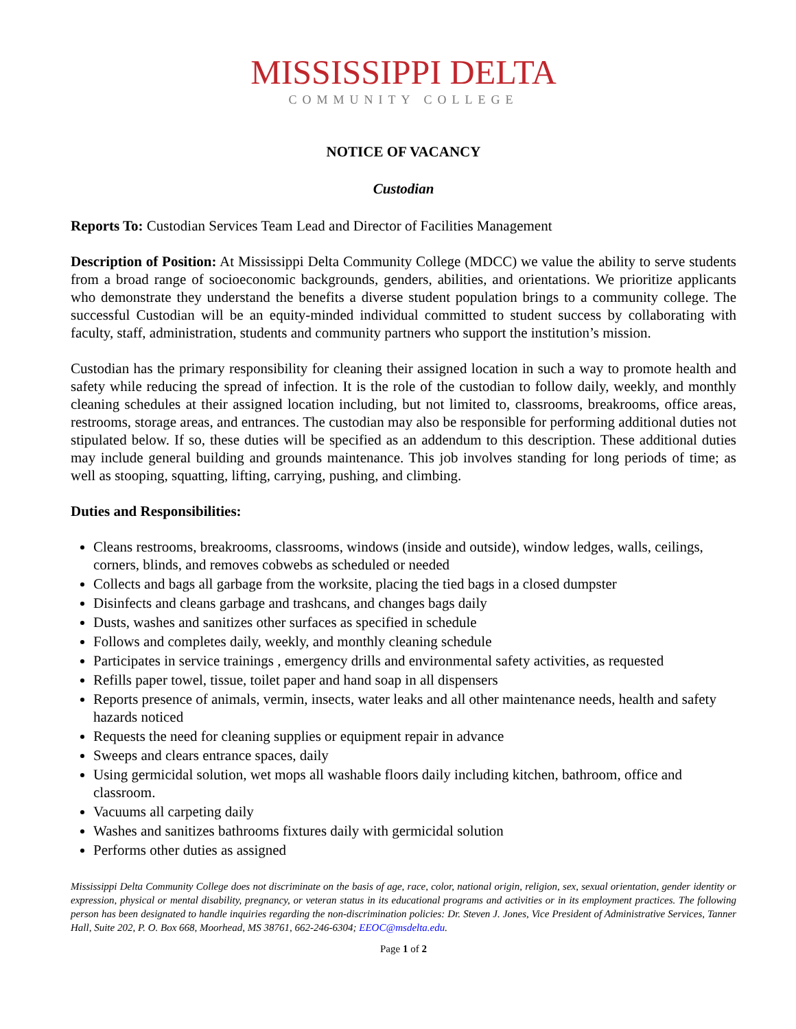MISSISSIPPI DELTA
COMMUNITY COLLEGE
NOTICE OF VACANCY
Custodian
Reports To: Custodian Services Team Lead and Director of Facilities Management
Description of Position: At Mississippi Delta Community College (MDCC) we value the ability to serve students from a broad range of socioeconomic backgrounds, genders, abilities, and orientations. We prioritize applicants who demonstrate they understand the benefits a diverse student population brings to a community college. The successful Custodian will be an equity-minded individual committed to student success by collaborating with faculty, staff, administration, students and community partners who support the institution’s mission.
Custodian has the primary responsibility for cleaning their assigned location in such a way to promote health and safety while reducing the spread of infection. It is the role of the custodian to follow daily, weekly, and monthly cleaning schedules at their assigned location including, but not limited to, classrooms, breakrooms, office areas, restrooms, storage areas, and entrances. The custodian may also be responsible for performing additional duties not stipulated below. If so, these duties will be specified as an addendum to this description. These additional duties may include general building and grounds maintenance. This job involves standing for long periods of time; as well as stooping, squatting, lifting, carrying, pushing, and climbing.
Duties and Responsibilities:
Cleans restrooms, breakrooms, classrooms, windows (inside and outside), window ledges, walls, ceilings, corners, blinds, and removes cobwebs as scheduled or needed
Collects and bags all garbage from the worksite, placing the tied bags in a closed dumpster
Disinfects and cleans garbage and trashcans, and changes bags daily
Dusts, washes and sanitizes other surfaces as specified in schedule
Follows and completes daily, weekly, and monthly cleaning schedule
Participates in service trainings , emergency drills and environmental safety activities, as requested
Refills paper towel, tissue, toilet paper and hand soap in all dispensers
Reports presence of animals, vermin, insects, water leaks and all other maintenance needs, health and safety hazards noticed
Requests the need for cleaning supplies or equipment repair in advance
Sweeps and clears entrance spaces, daily
Using germicidal solution, wet mops all washable floors daily including kitchen, bathroom, office and classroom.
Vacuums all carpeting daily
Washes and sanitizes bathrooms fixtures daily with germicidal solution
Performs other duties as assigned
Mississippi Delta Community College does not discriminate on the basis of age, race, color, national origin, religion, sex, sexual orientation, gender identity or expression, physical or mental disability, pregnancy, or veteran status in its educational programs and activities or in its employment practices. The following person has been designated to handle inquiries regarding the non-discrimination policies: Dr. Steven J. Jones, Vice President of Administrative Services, Tanner Hall, Suite 202, P. O. Box 668, Moorhead, MS 38761, 662-246-6304; EEOC@msdelta.edu.
Page 1 of 2